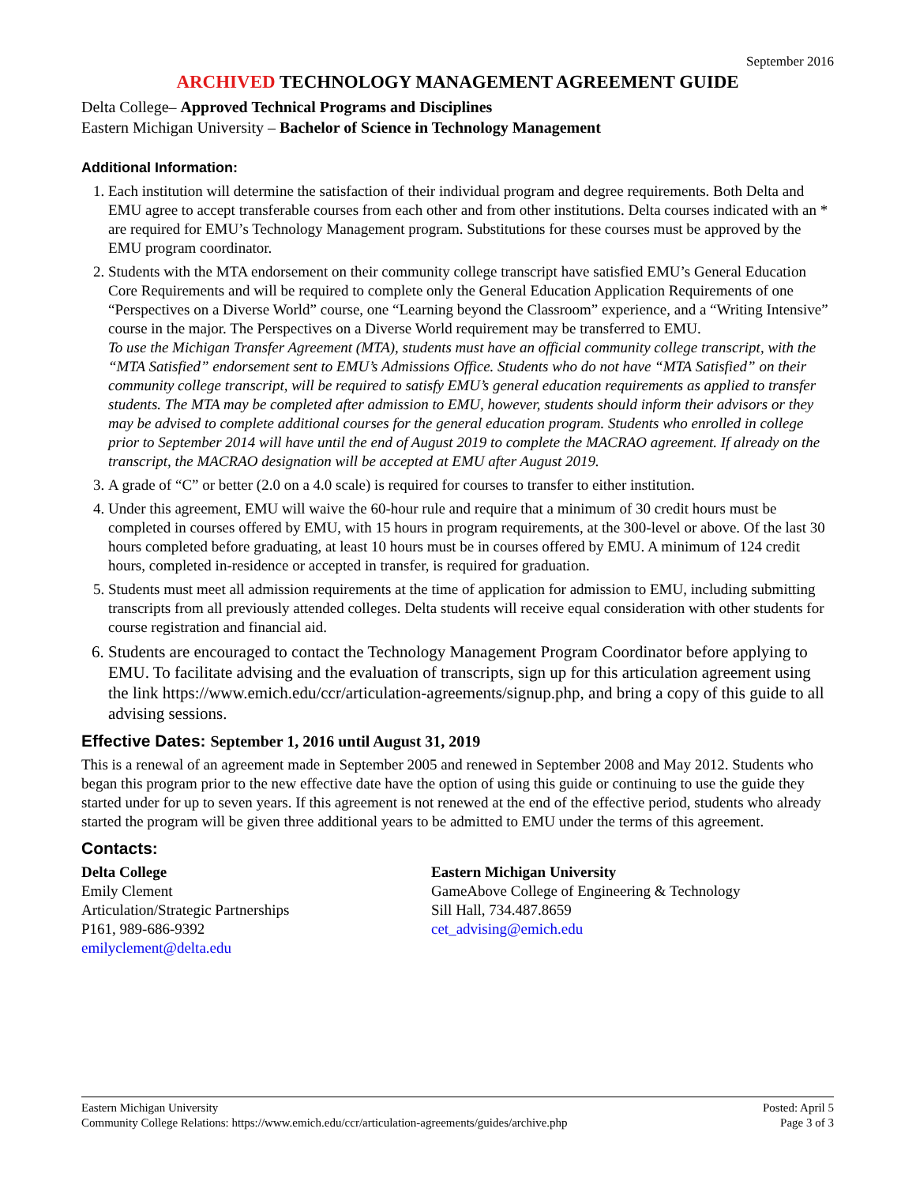September 2016
ARCHIVED TECHNOLOGY MANAGEMENT AGREEMENT GUIDE
Delta College– Approved Technical Programs and Disciplines
Eastern Michigan University – Bachelor of Science in Technology Management
Additional Information:
1. Each institution will determine the satisfaction of their individual program and degree requirements. Both Delta and EMU agree to accept transferable courses from each other and from other institutions. Delta courses indicated with an * are required for EMU’s Technology Management program. Substitutions for these courses must be approved by the EMU program coordinator.
2. Students with the MTA endorsement on their community college transcript have satisfied EMU’s General Education Core Requirements and will be required to complete only the General Education Application Requirements of one “Perspectives on a Diverse World” course, one “Learning beyond the Classroom” experience, and a “Writing Intensive” course in the major. The Perspectives on a Diverse World requirement may be transferred to EMU.
To use the Michigan Transfer Agreement (MTA), students must have an official community college transcript, with the “MTA Satisfied” endorsement sent to EMU’s Admissions Office. Students who do not have “MTA Satisfied” on their community college transcript, will be required to satisfy EMU’s general education requirements as applied to transfer students. The MTA may be completed after admission to EMU, however, students should inform their advisors or they may be advised to complete additional courses for the general education program. Students who enrolled in college prior to September 2014 will have until the end of August 2019 to complete the MACRAO agreement. If already on the transcript, the MACRAO designation will be accepted at EMU after August 2019.
3. A grade of “C” or better (2.0 on a 4.0 scale) is required for courses to transfer to either institution.
4. Under this agreement, EMU will waive the 60-hour rule and require that a minimum of 30 credit hours must be completed in courses offered by EMU, with 15 hours in program requirements, at the 300-level or above. Of the last 30 hours completed before graduating, at least 10 hours must be in courses offered by EMU. A minimum of 124 credit hours, completed in-residence or accepted in transfer, is required for graduation.
5. Students must meet all admission requirements at the time of application for admission to EMU, including submitting transcripts from all previously attended colleges. Delta students will receive equal consideration with other students for course registration and financial aid.
6. Students are encouraged to contact the Technology Management Program Coordinator before applying to EMU. To facilitate advising and the evaluation of transcripts, sign up for this articulation agreement using the link https://www.emich.edu/ccr/articulation-agreements/signup.php, and bring a copy of this guide to all advising sessions.
Effective Dates: September 1, 2016 until August 31, 2019
This is a renewal of an agreement made in September 2005 and renewed in September 2008 and May 2012. Students who began this program prior to the new effective date have the option of using this guide or continuing to use the guide they started under for up to seven years. If this agreement is not renewed at the end of the effective period, students who already started the program will be given three additional years to be admitted to EMU under the terms of this agreement.
Contacts:
Delta College
Emily Clement
Articulation/Strategic Partnerships
P161, 989-686-9392
emilyclement@delta.edu
Eastern Michigan University
GameAbove College of Engineering & Technology
Sill Hall, 734.487.8659
cet_advising@emich.edu
Eastern Michigan University
Community College Relations: https://www.emich.edu/ccr/articulation-agreements/guides/archive.php
Posted: April 5
Page 3 of 3